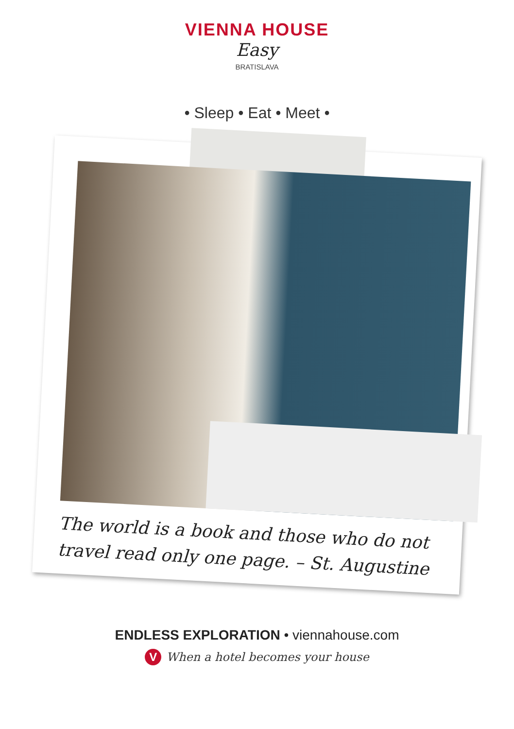VIENNA HOUSE
Easy
BRATISLAVA
• Sleep • Eat • Meet •
The world is a book and those who do not travel read only one page. – St. Augustine
ENDLESS EXPLORATION • viennahouse.com
V When a hotel becomes your house